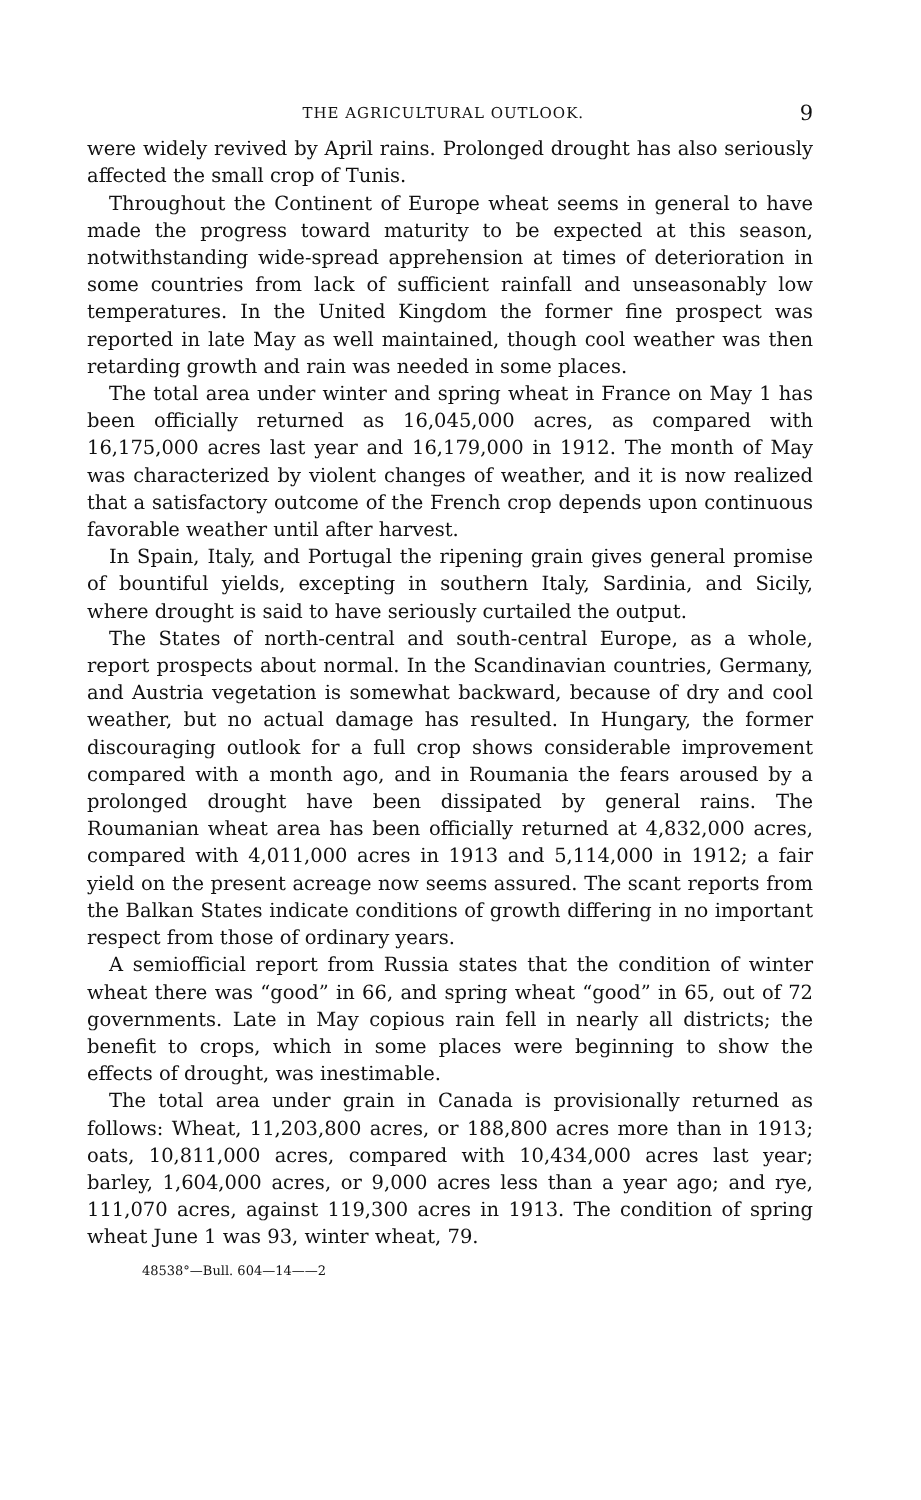THE AGRICULTURAL OUTLOOK. 9
were widely revived by April rains. Prolonged drought has also seriously affected the small crop of Tunis.
Throughout the Continent of Europe wheat seems in general to have made the progress toward maturity to be expected at this season, notwithstanding wide-spread apprehension at times of deterioration in some countries from lack of sufficient rainfall and unseasonably low temperatures. In the United Kingdom the former fine prospect was reported in late May as well maintained, though cool weather was then retarding growth and rain was needed in some places.
The total area under winter and spring wheat in France on May 1 has been officially returned as 16,045,000 acres, as compared with 16,175,000 acres last year and 16,179,000 in 1912. The month of May was characterized by violent changes of weather, and it is now realized that a satisfactory outcome of the French crop depends upon continuous favorable weather until after harvest.
In Spain, Italy, and Portugal the ripening grain gives general promise of bountiful yields, excepting in southern Italy, Sardinia, and Sicily, where drought is said to have seriously curtailed the output.
The States of north-central and south-central Europe, as a whole, report prospects about normal. In the Scandinavian countries, Germany, and Austria vegetation is somewhat backward, because of dry and cool weather, but no actual damage has resulted. In Hungary, the former discouraging outlook for a full crop shows considerable improvement compared with a month ago, and in Roumania the fears aroused by a prolonged drought have been dissipated by general rains. The Roumanian wheat area has been officially returned at 4,832,000 acres, compared with 4,011,000 acres in 1913 and 5,114,000 in 1912; a fair yield on the present acreage now seems assured. The scant reports from the Balkan States indicate conditions of growth differing in no important respect from those of ordinary years.
A semiofficial report from Russia states that the condition of winter wheat there was “good” in 66, and spring wheat “good” in 65, out of 72 governments. Late in May copious rain fell in nearly all districts; the benefit to crops, which in some places were beginning to show the effects of drought, was inestimable.
The total area under grain in Canada is provisionally returned as follows: Wheat, 11,203,800 acres, or 188,800 acres more than in 1913; oats, 10,811,000 acres, compared with 10,434,000 acres last year; barley, 1,604,000 acres, or 9,000 acres less than a year ago; and rye, 111,070 acres, against 119,300 acres in 1913. The condition of spring wheat June 1 was 93, winter wheat, 79.
48538°—Bull. 604—14——2